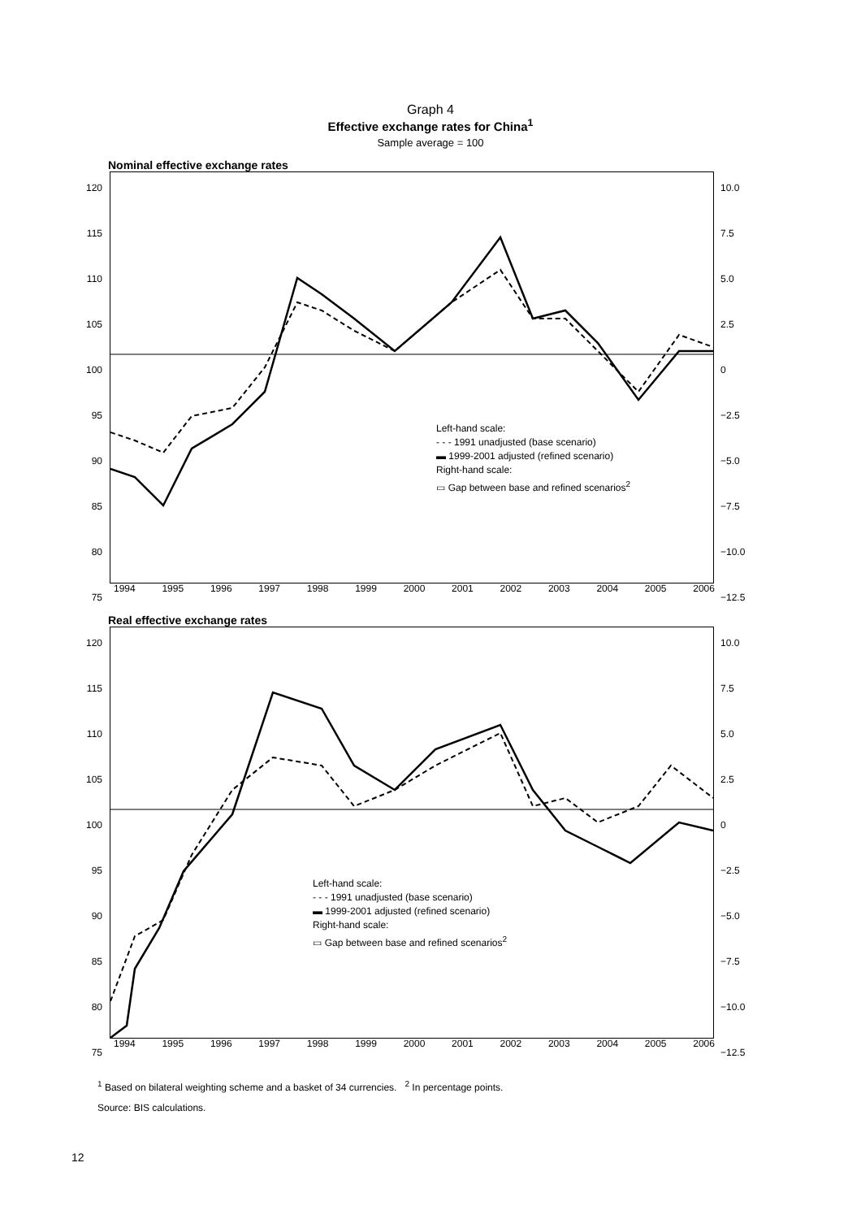Graph 4
Effective exchange rates for China<sup>1</sup>
Sample average = 100
Nominal effective exchange rates
120
115
110
105
100
95
90
85
80
75
10.0
7.5
5.0
2.5
0
−2.5
−5.0
−7.5
−10.0
−12.5
1994 1995 1996 1997 1998 1999 2000 2001 2002 2003 2004 2005 2006
Left-hand scale:
- - - 1991 unadjusted (base scenario)
▬ 1999-2001 adjusted (refined scenario)
Right-hand scale:
▭ Gap between base and refined scenarios<sup>2</sup>
Real effective exchange rates
120
115
110
105
100
95
90
85
80
75
10.0
7.5
5.0
2.5
0
−2.5
−5.0
−7.5
−10.0
−12.5
1994 1995 1996 1997 1998 1999 2000 2001 2002 2003 2004 2005 2006
Left-hand scale:
- - - 1991 unadjusted (base scenario)
▬ 1999-2001 adjusted (refined scenario)
Right-hand scale:
▭ Gap between base and refined scenarios<sup>2</sup>
<sup>1</sup> Based on bilateral weighting scheme and a basket of 34 currencies. <sup>2</sup> In percentage points.
Source: BIS calculations.
12